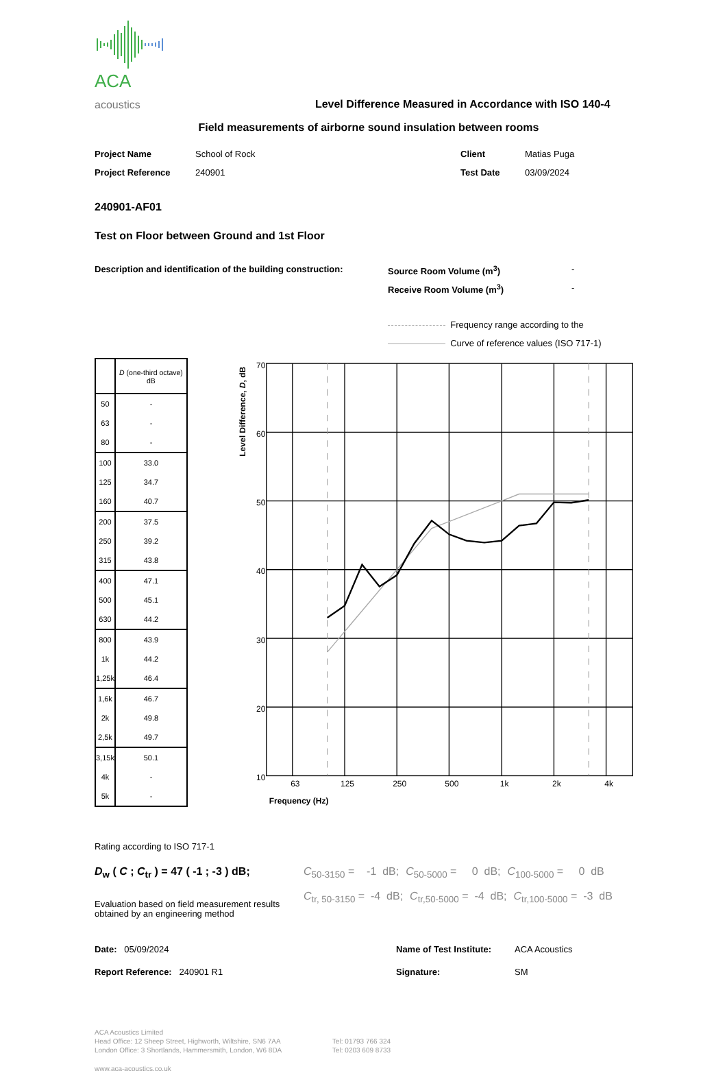ACA acoustics
Level Difference Measured in Accordance with ISO 140-4
Field measurements of airborne sound insulation between rooms
Project Name School of Rock Client Matias Puga
Project Reference 240901 Test Date 03/09/2024
240901-AF01
Test on Floor between Ground and 1st Floor
Description and identification of the building construction:
Source Room Volume (m<sup>3</sup>) -
Receive Room Volume (m<sup>3</sup>) -
Frequency range according to the
Curve of reference values (ISO 717-1)
| | D (one-third octave) dB |
| --- | --- |
| 50 | - |
| 63 | - |
| 80 | - |
| 100 | 33.0 |
| 125 | 34.7 |
| 160 | 40.7 |
| 200 | 37.5 |
| 250 | 39.2 |
| 315 | 43.8 |
| 400 | 47.1 |
| 500 | 45.1 |
| 630 | 44.2 |
| 800 | 43.9 |
| 1k | 44.2 |
| 1,25k | 46.4 |
| 1,6k | 46.7 |
| 2k | 49.8 |
| 2,5k | 49.7 |
| 3,15k | 50.1 |
| 4k | - |
| 5k | - |
70
60
50
40
30
20
10
63
125
250
500
1k
2k
4k
Frequency (Hz)
Level Difference, D, dB
Rating according to ISO 717-1
D<sub>w</sub> ( C ; C<sub>tr</sub> ) = 47 ( -1 ; -3 ) dB;
Evaluation based on field measurement results obtained by an engineering method
C<sub>50-3150</sub> = -1 dB; C<sub>50-5000</sub> = 0 dB; C<sub>100-5000</sub> = 0 dB
C<sub>tr, 50-3150</sub> = -4 dB; C<sub>tr,50-5000</sub> = -4 dB; C<sub>tr,100-5000</sub> = -3 dB
Date: 05/09/2024
Report Reference: 240901 R1
Name of Test Institute:
Signature:
ACA Acoustics
SM
ACA Acoustics Limited
Head Office: 12 Sheep Street, Highworth, Wiltshire, SN6 7AA
London Office: 3 Shortlands, Hammersmith, London, W6 8DA
Tel: 01793 766 324
Tel: 0203 609 8733
www.aca-acoustics.co.uk